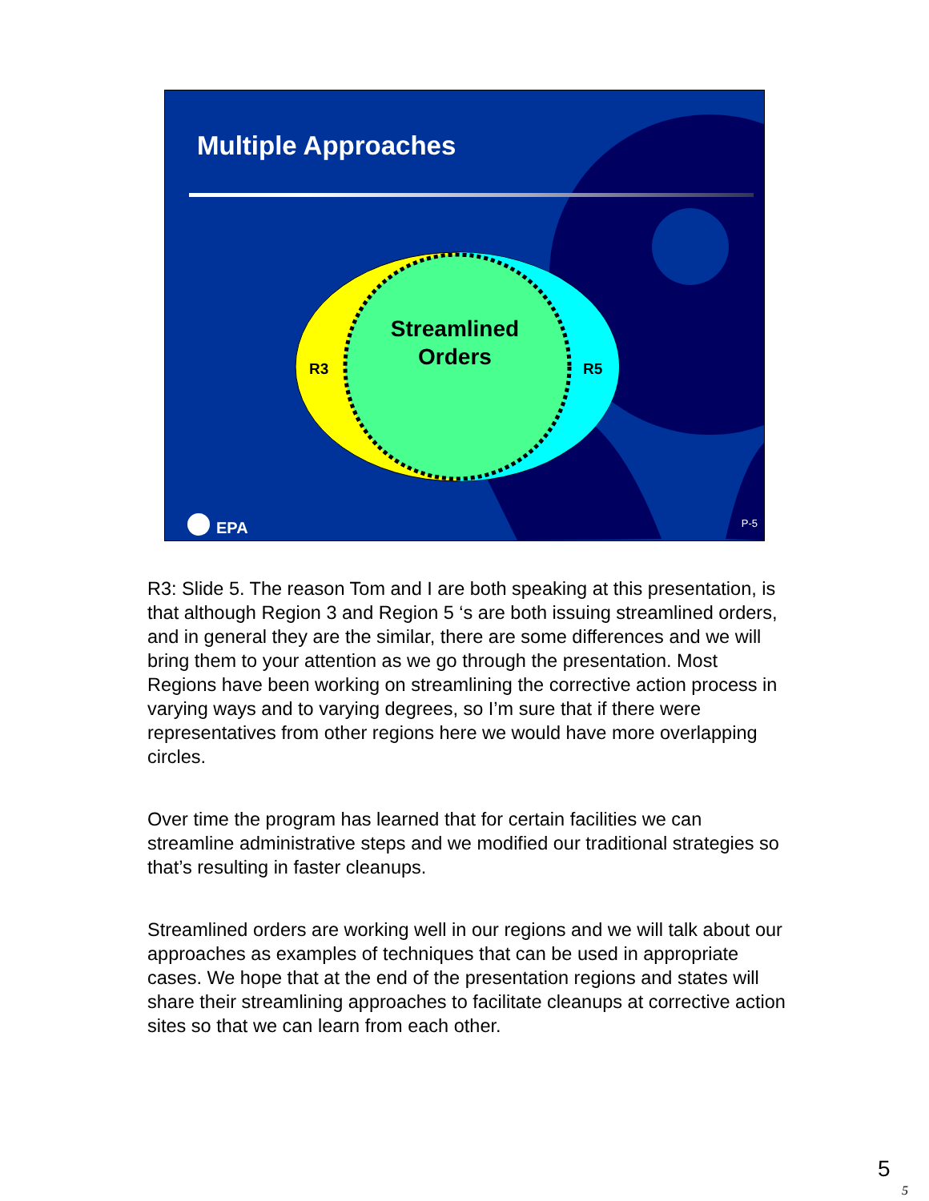Streamlined
Orders
R3
R5
Multiple Approaches
EPA P-5
R3: Slide 5. The reason Tom and I are both speaking at this presentation, is that although Region 3 and Region 5 ‘s are both issuing streamlined orders, and in general they are the similar, there are some differences and we will bring them to your attention as we go through the presentation. Most Regions have been working on streamlining the corrective action process in varying ways and to varying degrees, so I’m sure that if there were representatives from other regions here we would have more overlapping circles.
Over time the program has learned that for certain facilities we can streamline administrative steps and we modified our traditional strategies so that’s resulting in faster cleanups.
Streamlined orders are working well in our regions and we will talk about our approaches as examples of techniques that can be used in appropriate cases. We hope that at the end of the presentation regions and states will share their streamlining approaches to facilitate cleanups at corrective action sites so that we can learn from each other.
5
5